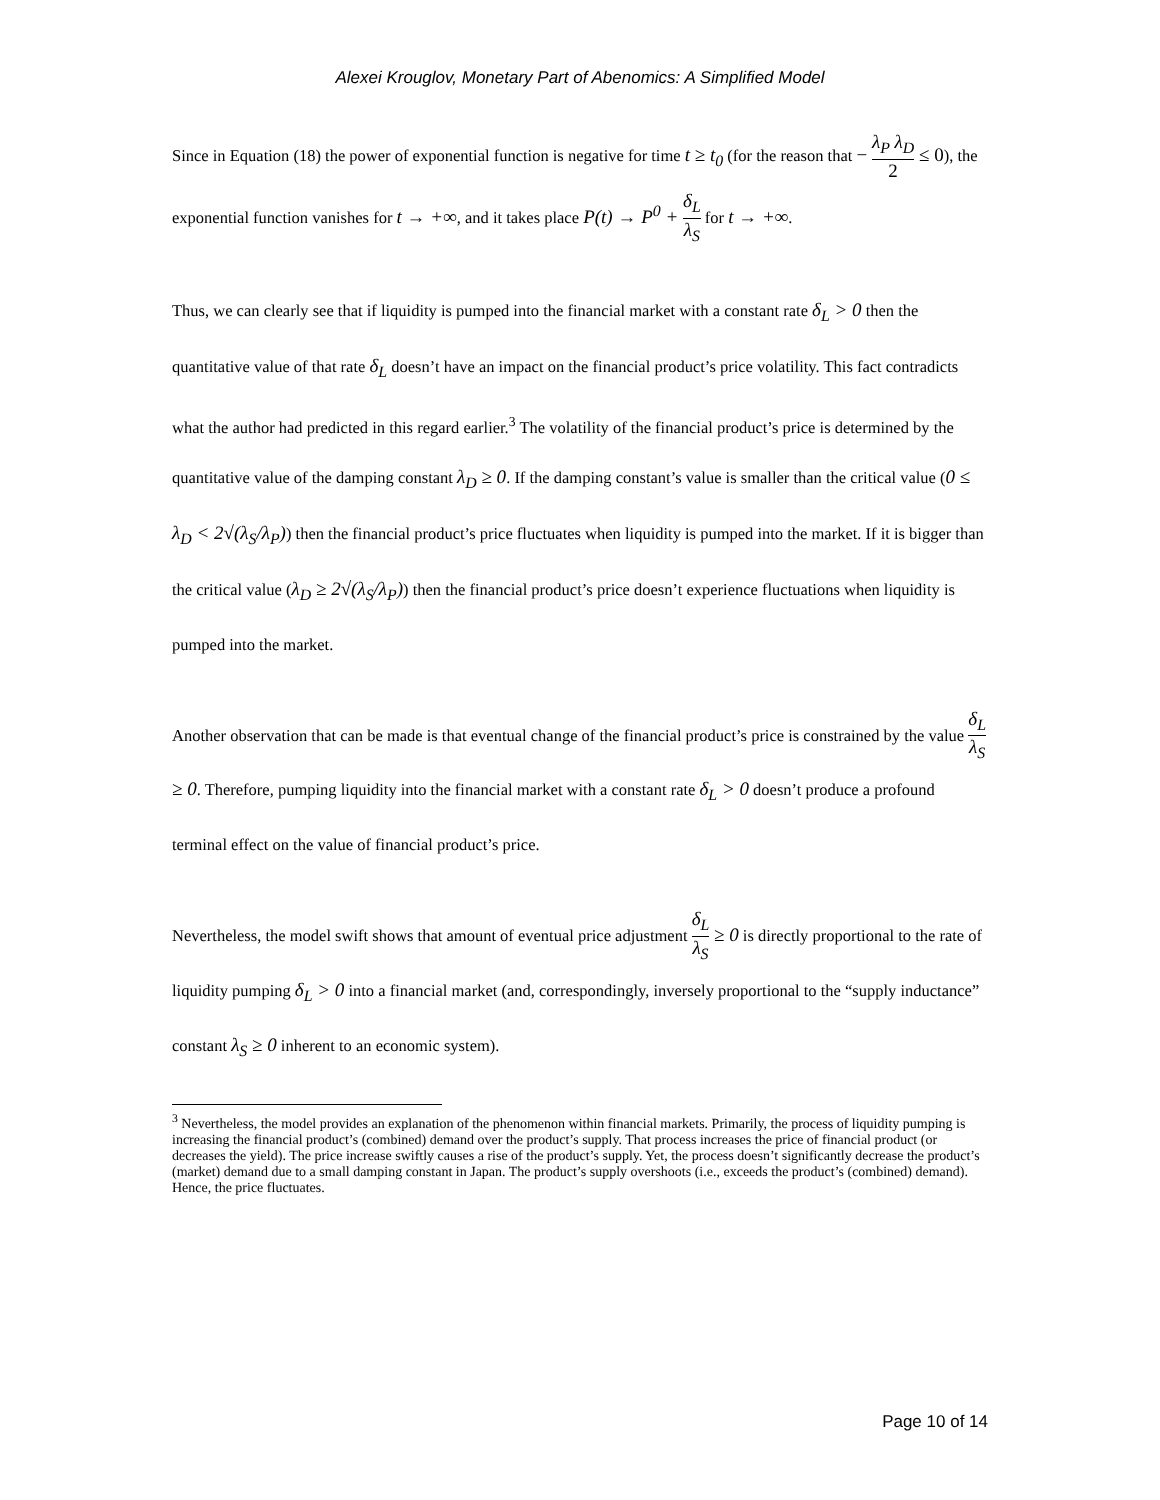Alexei Krouglov, Monetary Part of Abenomics: A Simplified Model
Since in Equation (18) the power of exponential function is negative for time t ≥ t<sub>0</sub> (for the reason that − λ<sub>P</sub> λ<sub>D</sub> 2 ≤ 0), the exponential function vanishes for t → +∞, and it takes place P(t) → P<sup>0</sup> + δ<sub>L</sub> λ<sub>S</sub> for t → +∞.
Thus, we can clearly see that if liquidity is pumped into the financial market with a constant rate δ<sub>L</sub> > 0 then the quantitative value of that rate δ<sub>L</sub> doesn’t have an impact on the financial product’s price volatility. This fact contradicts what the author had predicted in this regard earlier.<sup>3</sup> The volatility of the financial product’s price is determined by the quantitative value of the damping constant λ<sub>D</sub> ≥ 0. If the damping constant’s value is smaller than the critical value (0 ≤ λ<sub>D</sub> < 2√(λ<sub>S</sub>/λ<sub>P</sub>)) then the financial product’s price fluctuates when liquidity is pumped into the market. If it is bigger than the critical value (λ<sub>D</sub> ≥ 2√(λ<sub>S</sub>/λ<sub>P</sub>)) then the financial product’s price doesn’t experience fluctuations when liquidity is pumped into the market.
Another observation that can be made is that eventual change of the financial product’s price is constrained by the value δ<sub>L</sub> λ<sub>S</sub> ≥ 0. Therefore, pumping liquidity into the financial market with a constant rate δ<sub>L</sub> > 0 doesn’t produce a profound terminal effect on the value of financial product’s price.
Nevertheless, the model swift shows that amount of eventual price adjustment δ<sub>L</sub> λ<sub>S</sub> ≥ 0 is directly proportional to the rate of liquidity pumping δ<sub>L</sub> > 0 into a financial market (and, correspondingly, inversely proportional to the “supply inductance” constant λ<sub>S</sub> ≥ 0 inherent to an economic system).
<sup>3</sup> Nevertheless, the model provides an explanation of the phenomenon within financial markets. Primarily, the process of liquidity pumping is increasing the financial product’s (combined) demand over the product’s supply. That process increases the price of financial product (or decreases the yield). The price increase swiftly causes a rise of the product’s supply. Yet, the process doesn’t significantly decrease the product’s (market) demand due to a small damping constant in Japan. The product’s supply overshoots (i.e., exceeds the product’s (combined) demand). Hence, the price fluctuates.
Page 10 of 14